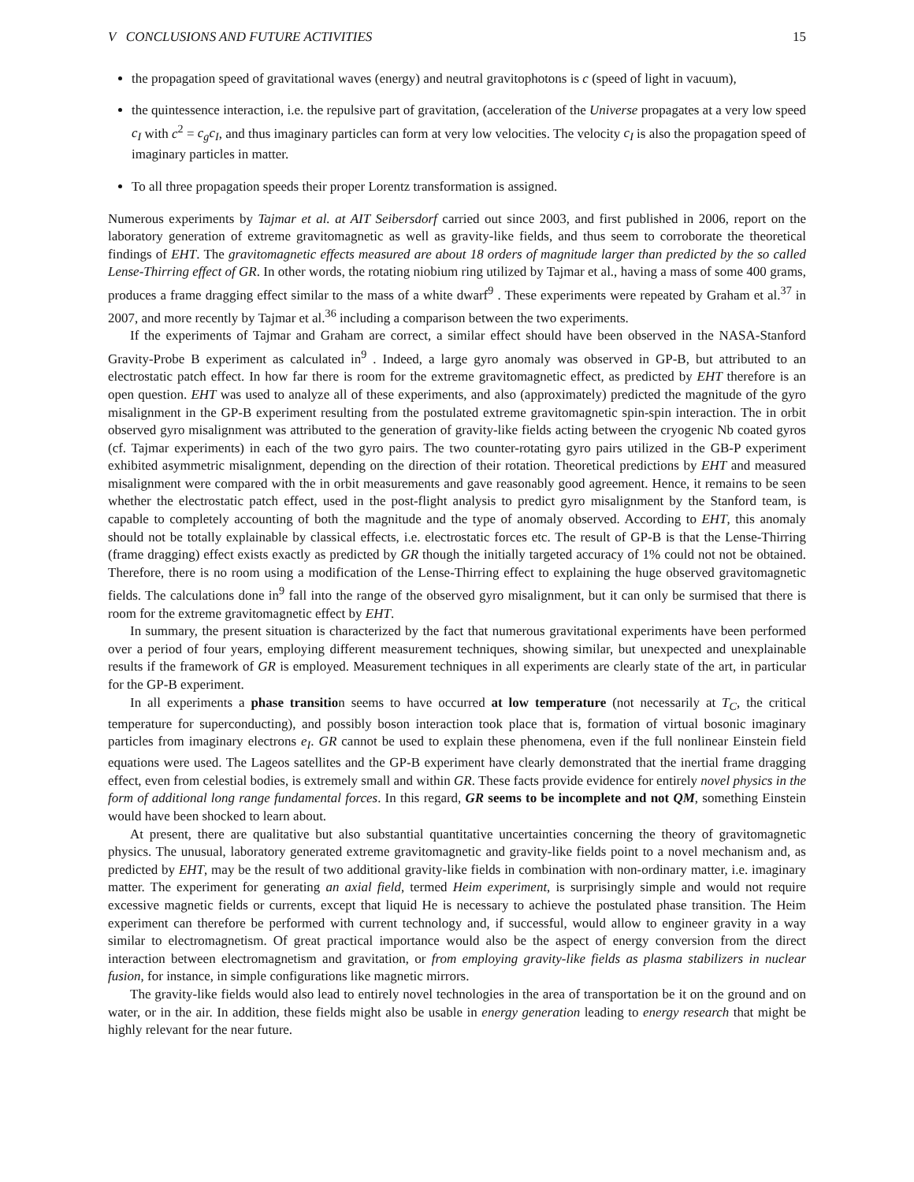V CONCLUSIONS AND FUTURE ACTIVITIES 15
the propagation speed of gravitational waves (energy) and neutral gravitophotons is c (speed of light in vacuum),
the quintessence interaction, i.e. the repulsive part of gravitation, (acceleration of the Universe propagates at a very low speed c<sub>I</sub> with c<sup>2</sup> = c<sub>g</sub>c<sub>I</sub>, and thus imaginary particles can form at very low velocities. The velocity c<sub>I</sub> is also the propagation speed of imaginary particles in matter.
To all three propagation speeds their proper Lorentz transformation is assigned.
Numerous experiments by Tajmar et al. at AIT Seibersdorf carried out since 2003, and first published in 2006, report on the laboratory generation of extreme gravitomagnetic as well as gravity-like fields, and thus seem to corroborate the theoretical findings of EHT. The gravitomagnetic effects measured are about 18 orders of magnitude larger than predicted by the so called Lense-Thirring effect of GR. In other words, the rotating niobium ring utilized by Tajmar et al., having a mass of some 400 grams, produces a frame dragging effect similar to the mass of a white dwarf<sup>9</sup> . These experiments were repeated by Graham et al.<sup>37</sup> in 2007, and more recently by Tajmar et al.<sup>36</sup> including a comparison between the two experiments.
If the experiments of Tajmar and Graham are correct, a similar effect should have been observed in the NASA-Stanford Gravity-Probe B experiment as calculated in<sup>9</sup> . Indeed, a large gyro anomaly was observed in GP-B, but attributed to an electrostatic patch effect. In how far there is room for the extreme gravitomagnetic effect, as predicted by EHT therefore is an open question. EHT was used to analyze all of these experiments, and also (approximately) predicted the magnitude of the gyro misalignment in the GP-B experiment resulting from the postulated extreme gravitomagnetic spin-spin interaction. The in orbit observed gyro misalignment was attributed to the generation of gravity-like fields acting between the cryogenic Nb coated gyros (cf. Tajmar experiments) in each of the two gyro pairs. The two counter-rotating gyro pairs utilized in the GB-P experiment exhibited asymmetric misalignment, depending on the direction of their rotation. Theoretical predictions by EHT and measured misalignment were compared with the in orbit measurements and gave reasonably good agreement. Hence, it remains to be seen whether the electrostatic patch effect, used in the post-flight analysis to predict gyro misalignment by the Stanford team, is capable to completely accounting of both the magnitude and the type of anomaly observed. According to EHT, this anomaly should not be totally explainable by classical effects, i.e. electrostatic forces etc. The result of GP-B is that the Lense-Thirring (frame dragging) effect exists exactly as predicted by GR though the initially targeted accuracy of 1% could not not be obtained. Therefore, there is no room using a modification of the Lense-Thirring effect to explaining the huge observed gravitomagnetic fields. The calculations done in<sup>9</sup> fall into the range of the observed gyro misalignment, but it can only be surmised that there is room for the extreme gravitomagnetic effect by EHT.
In summary, the present situation is characterized by the fact that numerous gravitational experiments have been performed over a period of four years, employing different measurement techniques, showing similar, but unexpected and unexplainable results if the framework of GR is employed. Measurement techniques in all experiments are clearly state of the art, in particular for the GP-B experiment.
In all experiments a phase transition seems to have occurred at low temperature (not necessarily at T<sub>C</sub>, the critical temperature for superconducting), and possibly boson interaction took place that is, formation of virtual bosonic imaginary particles from imaginary electrons e<sub>I</sub>. GR cannot be used to explain these phenomena, even if the full nonlinear Einstein field equations were used. The Lageos satellites and the GP-B experiment have clearly demonstrated that the inertial frame dragging effect, even from celestial bodies, is extremely small and within GR. These facts provide evidence for entirely novel physics in the form of additional long range fundamental forces. In this regard, GR seems to be incomplete and not QM, something Einstein would have been shocked to learn about.
At present, there are qualitative but also substantial quantitative uncertainties concerning the theory of gravitomagnetic physics. The unusual, laboratory generated extreme gravitomagnetic and gravity-like fields point to a novel mechanism and, as predicted by EHT, may be the result of two additional gravity-like fields in combination with non-ordinary matter, i.e. imaginary matter. The experiment for generating an axial field, termed Heim experiment, is surprisingly simple and would not require excessive magnetic fields or currents, except that liquid He is necessary to achieve the postulated phase transition. The Heim experiment can therefore be performed with current technology and, if successful, would allow to engineer gravity in a way similar to electromagnetism. Of great practical importance would also be the aspect of energy conversion from the direct interaction between electromagnetism and gravitation, or from employing gravity-like fields as plasma stabilizers in nuclear fusion, for instance, in simple configurations like magnetic mirrors.
The gravity-like fields would also lead to entirely novel technologies in the area of transportation be it on the ground and on water, or in the air. In addition, these fields might also be usable in energy generation leading to energy research that might be highly relevant for the near future.